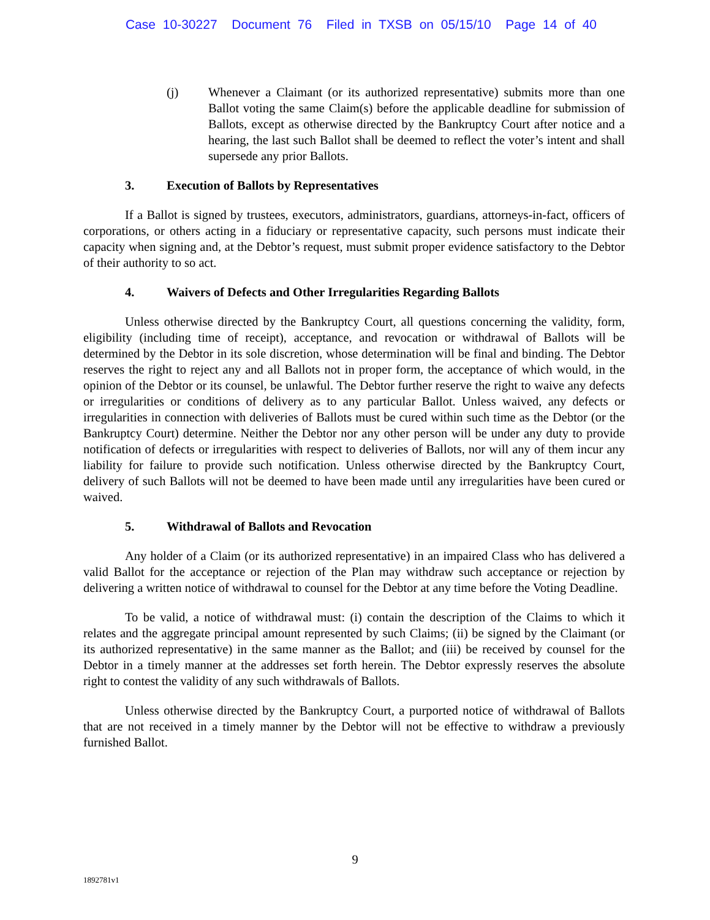Case 10-30227 Document 76 Filed in TXSB on 05/15/10 Page 14 of 40
(j) Whenever a Claimant (or its authorized representative) submits more than one Ballot voting the same Claim(s) before the applicable deadline for submission of Ballots, except as otherwise directed by the Bankruptcy Court after notice and a hearing, the last such Ballot shall be deemed to reflect the voter’s intent and shall supersede any prior Ballots.
3. Execution of Ballots by Representatives
If a Ballot is signed by trustees, executors, administrators, guardians, attorneys-in-fact, officers of corporations, or others acting in a fiduciary or representative capacity, such persons must indicate their capacity when signing and, at the Debtor’s request, must submit proper evidence satisfactory to the Debtor of their authority to so act.
4. Waivers of Defects and Other Irregularities Regarding Ballots
Unless otherwise directed by the Bankruptcy Court, all questions concerning the validity, form, eligibility (including time of receipt), acceptance, and revocation or withdrawal of Ballots will be determined by the Debtor in its sole discretion, whose determination will be final and binding. The Debtor reserves the right to reject any and all Ballots not in proper form, the acceptance of which would, in the opinion of the Debtor or its counsel, be unlawful. The Debtor further reserve the right to waive any defects or irregularities or conditions of delivery as to any particular Ballot. Unless waived, any defects or irregularities in connection with deliveries of Ballots must be cured within such time as the Debtor (or the Bankruptcy Court) determine. Neither the Debtor nor any other person will be under any duty to provide notification of defects or irregularities with respect to deliveries of Ballots, nor will any of them incur any liability for failure to provide such notification. Unless otherwise directed by the Bankruptcy Court, delivery of such Ballots will not be deemed to have been made until any irregularities have been cured or waived.
5. Withdrawal of Ballots and Revocation
Any holder of a Claim (or its authorized representative) in an impaired Class who has delivered a valid Ballot for the acceptance or rejection of the Plan may withdraw such acceptance or rejection by delivering a written notice of withdrawal to counsel for the Debtor at any time before the Voting Deadline.
To be valid, a notice of withdrawal must: (i) contain the description of the Claims to which it relates and the aggregate principal amount represented by such Claims; (ii) be signed by the Claimant (or its authorized representative) in the same manner as the Ballot; and (iii) be received by counsel for the Debtor in a timely manner at the addresses set forth herein. The Debtor expressly reserves the absolute right to contest the validity of any such withdrawals of Ballots.
Unless otherwise directed by the Bankruptcy Court, a purported notice of withdrawal of Ballots that are not received in a timely manner by the Debtor will not be effective to withdraw a previously furnished Ballot.
9
1892781v1